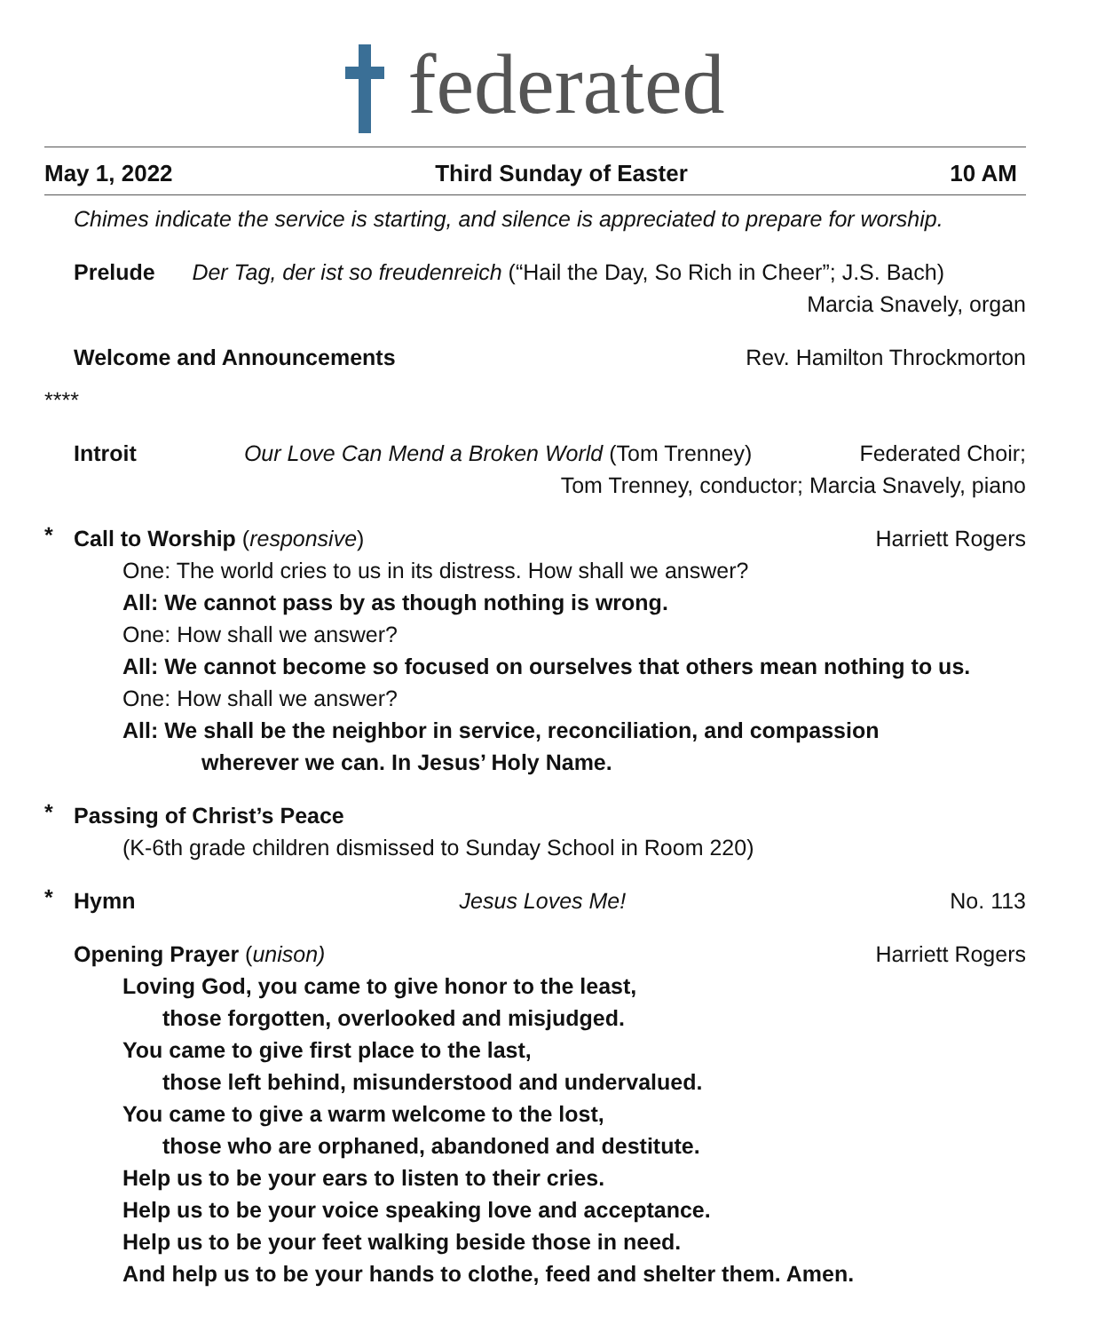federated
May 1, 2022 Third Sunday of Easter 10 AM
Chimes indicate the service is starting, and silence is appreciated to prepare for worship.
Prelude Der Tag, der ist so freudenreich (“Hail the Day, So Rich in Cheer”; J.S. Bach)
Marcia Snavely, organ
Welcome and Announcements Rev. Hamilton Throckmorton
****
Introit Our Love Can Mend a Broken World (Tom Trenney)
Federated Choir;
Tom Trenney, conductor; Marcia Snavely, piano
*
Call to Worship (responsive) Harriett Rogers
One: The world cries to us in its distress. How shall we answer?
All: We cannot pass by as though nothing is wrong.
One: How shall we answer?
All: We cannot become so focused on ourselves that others mean nothing to us.
One: How shall we answer?
All: We shall be the neighbor in service, reconciliation, and compassion
wherever we can. In Jesus’ Holy Name.
*
Passing of Christ’s Peace
(K-6th grade children dismissed to Sunday School in Room 220)
*
Hymn Jesus Loves Me! No. 113
Opening Prayer (unison) Harriett Rogers
Loving God, you came to give honor to the least,
those forgotten, overlooked and misjudged.
You came to give first place to the last,
those left behind, misunderstood and undervalued.
You came to give a warm welcome to the lost,
those who are orphaned, abandoned and destitute.
Help us to be your ears to listen to their cries.
Help us to be your voice speaking love and acceptance.
Help us to be your feet walking beside those in need.
And help us to be your hands to clothe, feed and shelter them. Amen.